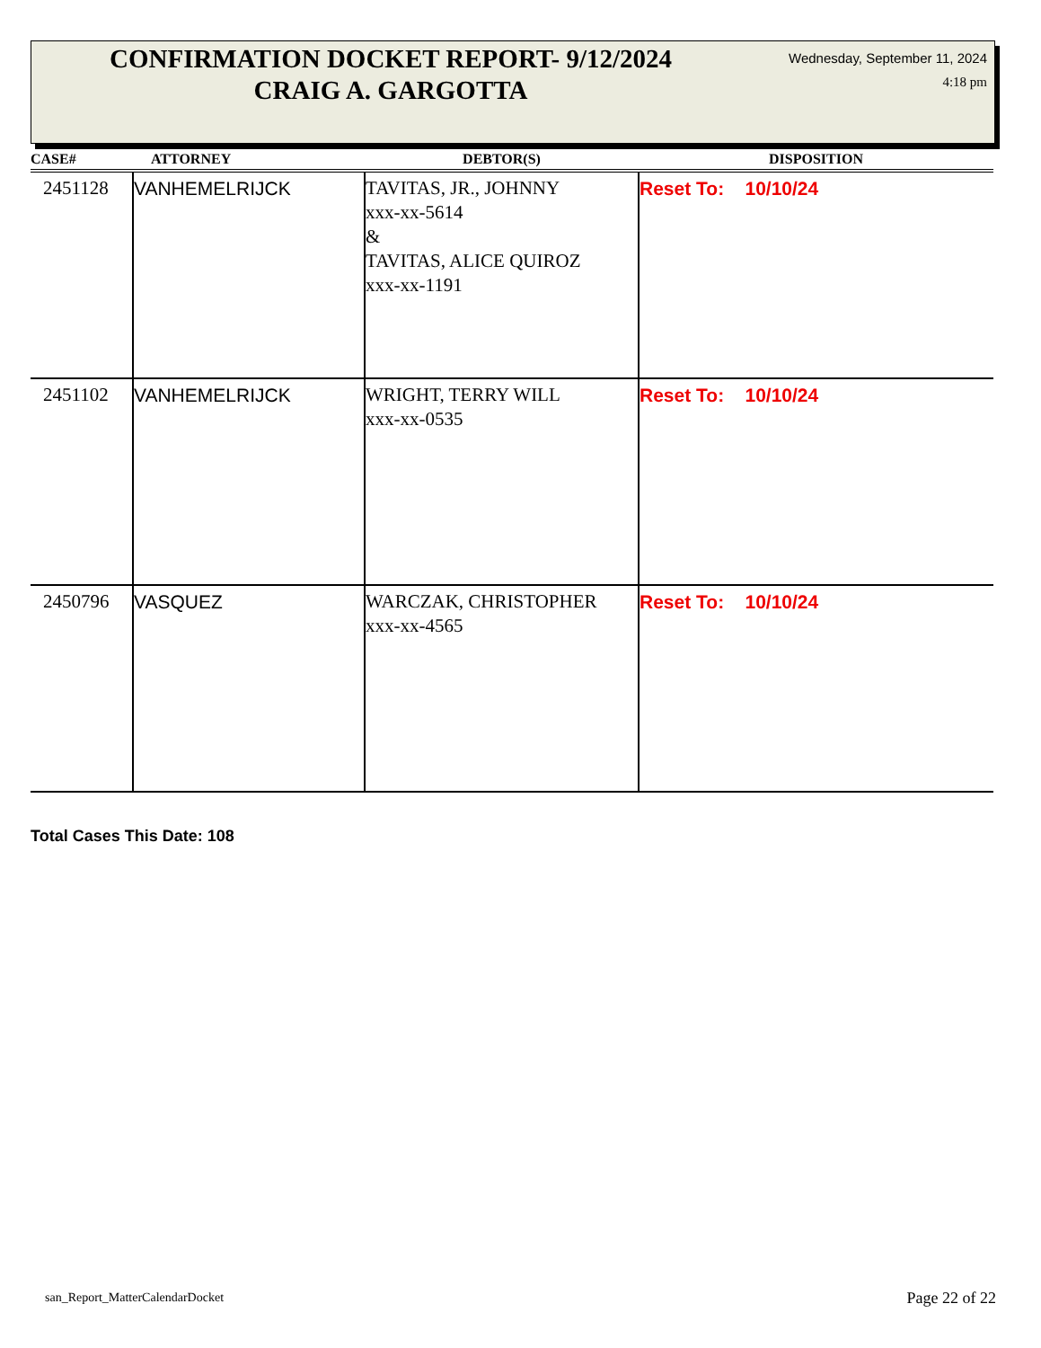CONFIRMATION DOCKET REPORT- 9/12/2024
CRAIG A. GARGOTTA
Wednesday, September 11, 2024
4:18 pm
| CASE# | ATTORNEY | DEBTOR(S) | DISPOSITION |
| --- | --- | --- | --- |
| 2451128 | VANHEMELRIJCK | TAVITAS, JR., JOHNNY xxx-xx-5614 & TAVITAS, ALICE QUIROZ xxx-xx-1191 | Reset To: 10/10/24 |
| 2451102 | VANHEMELRIJCK | WRIGHT, TERRY WILL xxx-xx-0535 | Reset To: 10/10/24 |
| 2450796 | VASQUEZ | WARCZAK, CHRISTOPHER xxx-xx-4565 | Reset To: 10/10/24 |
Total Cases This Date: 108
san_Report_MatterCalendarDocket
Page 22 of 22